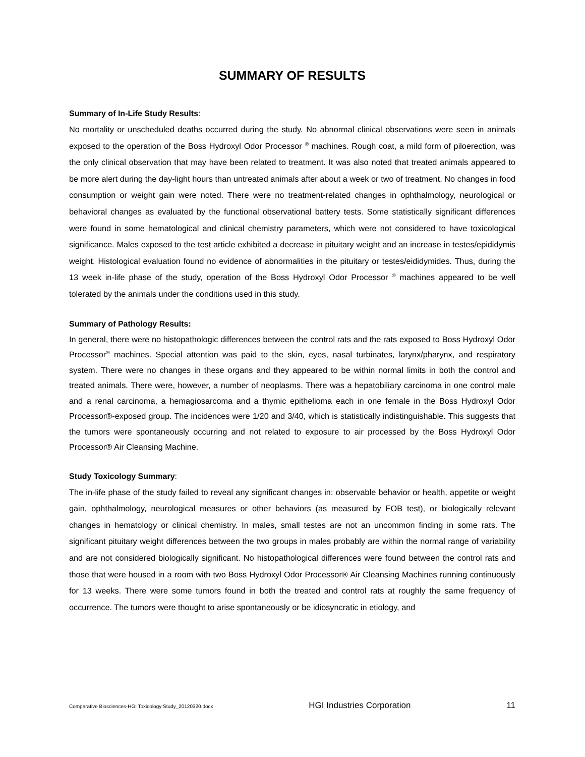SUMMARY OF RESULTS
Summary of In-Life Study Results:
No mortality or unscheduled deaths occurred during the study. No abnormal clinical observations were seen in animals exposed to the operation of the Boss Hydroxyl Odor Processor <sup>®</sup> machines. Rough coat, a mild form of piloerection, was the only clinical observation that may have been related to treatment. It was also noted that treated animals appeared to be more alert during the day-light hours than untreated animals after about a week or two of treatment. No changes in food consumption or weight gain were noted. There were no treatment-related changes in ophthalmology, neurological or behavioral changes as evaluated by the functional observational battery tests. Some statistically significant differences were found in some hematological and clinical chemistry parameters, which were not considered to have toxicological significance. Males exposed to the test article exhibited a decrease in pituitary weight and an increase in testes/epididymis weight. Histological evaluation found no evidence of abnormalities in the pituitary or testes/eididymides. Thus, during the 13 week in-life phase of the study, operation of the Boss Hydroxyl Odor Processor <sup>®</sup> machines appeared to be well tolerated by the animals under the conditions used in this study.
Summary of Pathology Results:
In general, there were no histopathologic differences between the control rats and the rats exposed to Boss Hydroxyl Odor Processor<sup>®</sup> machines. Special attention was paid to the skin, eyes, nasal turbinates, larynx/pharynx, and respiratory system. There were no changes in these organs and they appeared to be within normal limits in both the control and treated animals. There were, however, a number of neoplasms. There was a hepatobiliary carcinoma in one control male and a renal carcinoma, a hemagiosarcoma and a thymic epithelioma each in one female in the Boss Hydroxyl Odor Processor®-exposed group. The incidences were 1/20 and 3/40, which is statistically indistinguishable. This suggests that the tumors were spontaneously occurring and not related to exposure to air processed by the Boss Hydroxyl Odor Processor® Air Cleansing Machine.
Study Toxicology Summary:
The in-life phase of the study failed to reveal any significant changes in: observable behavior or health, appetite or weight gain, ophthalmology, neurological measures or other behaviors (as measured by FOB test), or biologically relevant changes in hematology or clinical chemistry. In males, small testes are not an uncommon finding in some rats. The significant pituitary weight differences between the two groups in males probably are within the normal range of variability and are not considered biologically significant. No histopathological differences were found between the control rats and those that were housed in a room with two Boss Hydroxyl Odor Processor® Air Cleansing Machines running continuously for 13 weeks. There were some tumors found in both the treated and control rats at roughly the same frequency of occurrence. The tumors were thought to arise spontaneously or be idiosyncratic in etiology, and
Comparative Biosciences-HGI Toxicology Study_20120320.docx HGI Industries Corporation 11